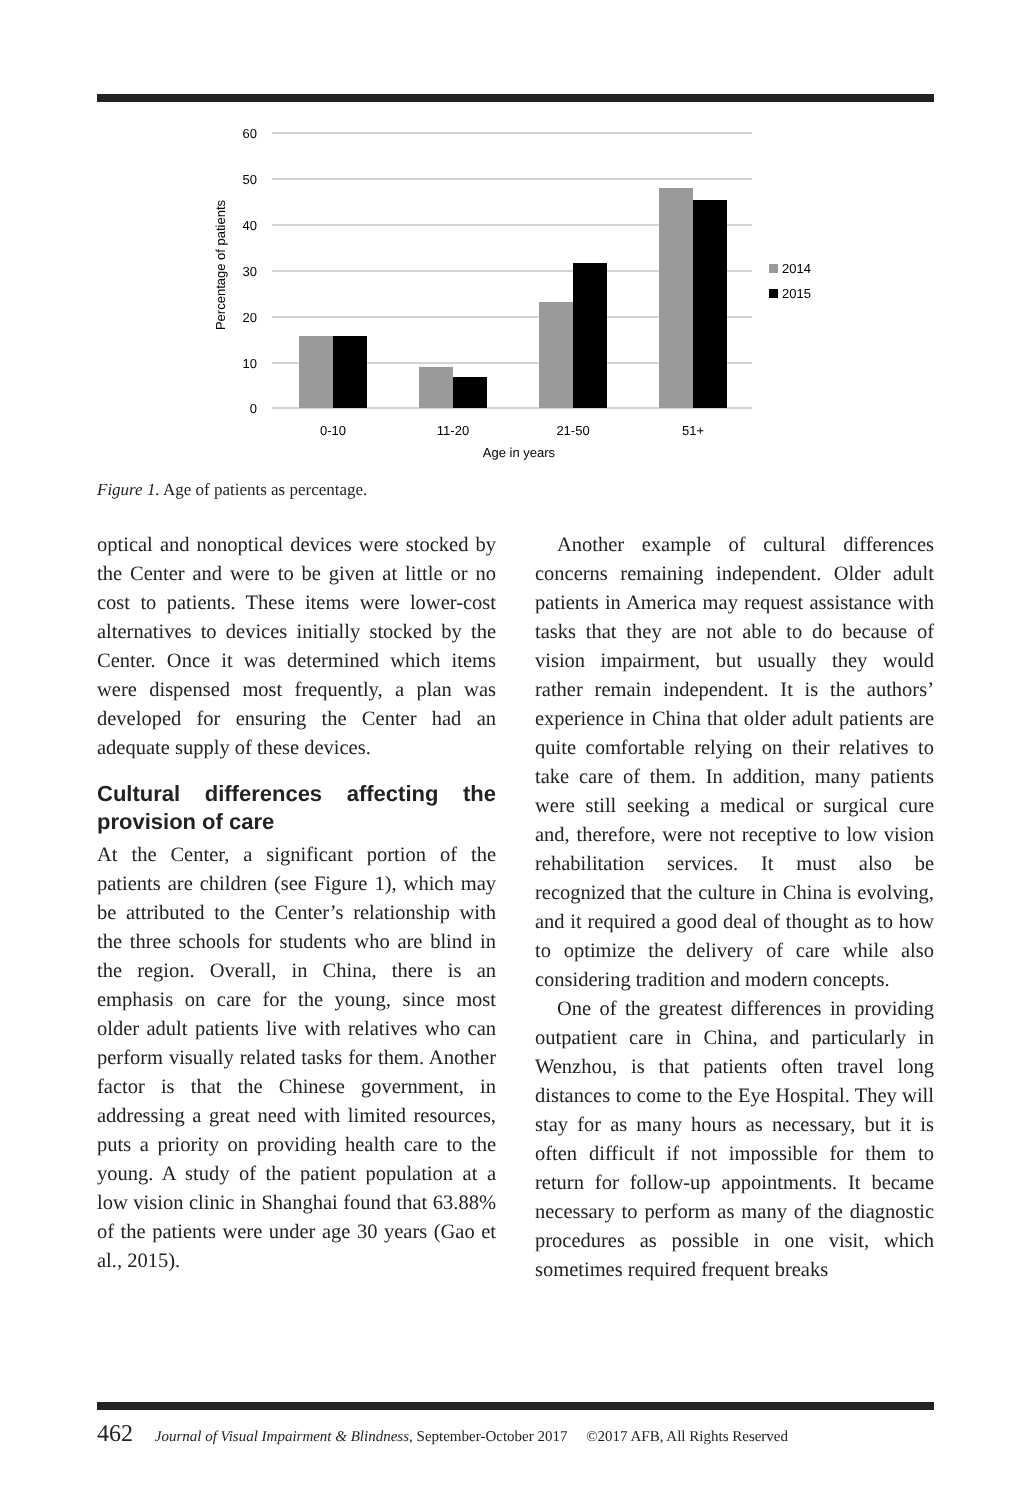60
50
40
30
20
10
0
0-10
11-20
21-50
51+
Age in years
Percentage of patients
2014
2015
Figure 1. Age of patients as percentage.
optical and nonoptical devices were stocked by the Center and were to be given at little or no cost to patients. These items were lower-cost alternatives to devices initially stocked by the Center. Once it was determined which items were dispensed most frequently, a plan was developed for ensuring the Center had an adequate supply of these devices.
Cultural differences affecting the provision of care
At the Center, a significant portion of the patients are children (see Figure 1), which may be attributed to the Center’s relationship with the three schools for students who are blind in the region. Overall, in China, there is an emphasis on care for the young, since most older adult patients live with relatives who can perform visually related tasks for them. Another factor is that the Chinese government, in addressing a great need with limited resources, puts a priority on providing health care to the young. A study of the patient population at a low vision clinic in Shanghai found that 63.88% of the patients were under age 30 years (Gao et al., 2015).
Another example of cultural differences concerns remaining independent. Older adult patients in America may request assistance with tasks that they are not able to do because of vision impairment, but usually they would rather remain independent. It is the authors’ experience in China that older adult patients are quite comfortable relying on their relatives to take care of them. In addition, many patients were still seeking a medical or surgical cure and, therefore, were not receptive to low vision rehabilitation services. It must also be recognized that the culture in China is evolving, and it required a good deal of thought as to how to optimize the delivery of care while also considering tradition and modern concepts.
One of the greatest differences in providing outpatient care in China, and particularly in Wenzhou, is that patients often travel long distances to come to the Eye Hospital. They will stay for as many hours as necessary, but it is often difficult if not impossible for them to return for follow-up appointments. It became necessary to perform as many of the diagnostic procedures as possible in one visit, which sometimes required frequent breaks
462 Journal of Visual Impairment & Blindness, September-October 2017 ©2017 AFB, All Rights Reserved